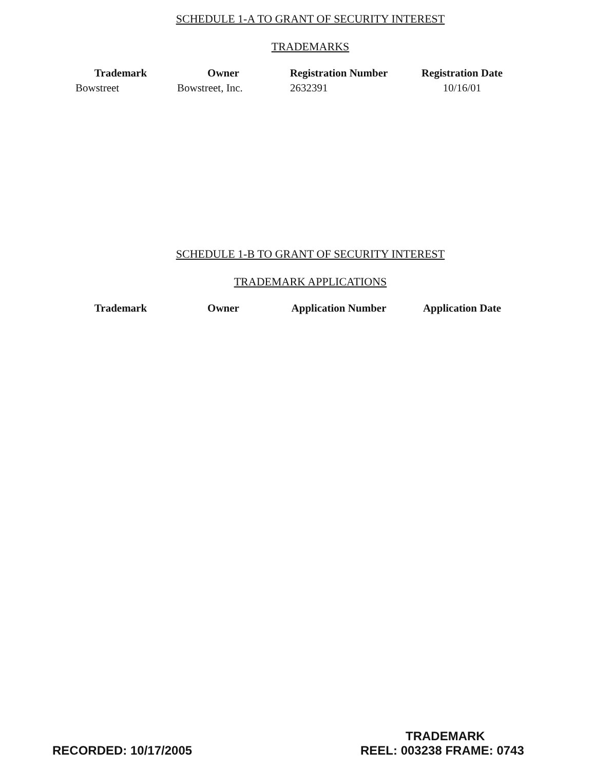SCHEDULE 1-A TO GRANT OF SECURITY INTEREST
TRADEMARKS
| Trademark | Owner | Registration Number | Registration Date |
| --- | --- | --- | --- |
| Bowstreet | Bowstreet, Inc. | 2632391 | 10/16/01 |
SCHEDULE 1-B TO GRANT OF SECURITY INTEREST
TRADEMARK APPLICATIONS
| Trademark | Owner | Application Number | Application Date |
| --- | --- | --- | --- |
TRADEMARK
RECORDED: 10/17/2005 REEL: 003238 FRAME: 0743